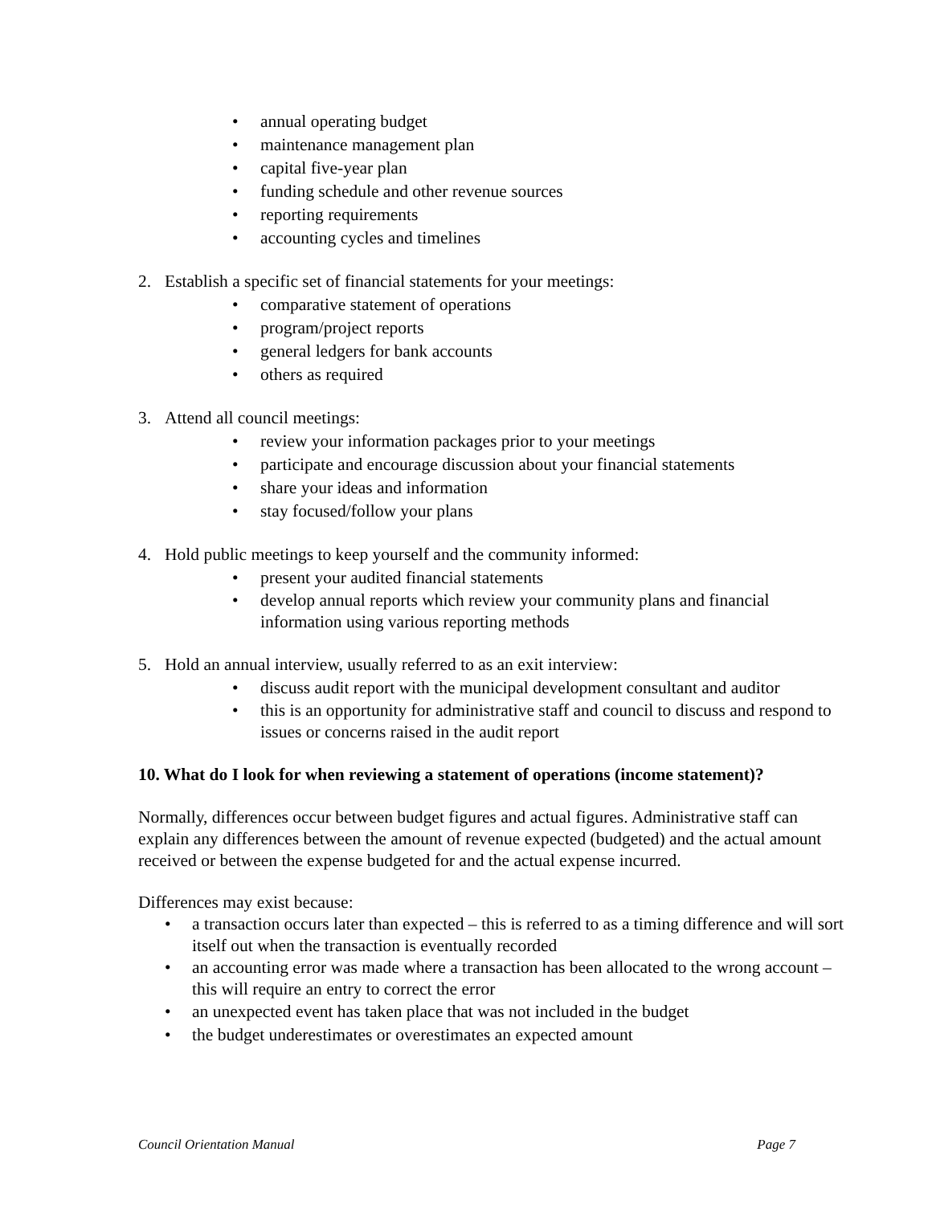• annual operating budget
• maintenance management plan
• capital five-year plan
• funding schedule and other revenue sources
• reporting requirements
• accounting cycles and timelines
2. Establish a specific set of financial statements for your meetings:
• comparative statement of operations
• program/project reports
• general ledgers for bank accounts
• others as required
3. Attend all council meetings:
• review your information packages prior to your meetings
• participate and encourage discussion about your financial statements
• share your ideas and information
• stay focused/follow your plans
4. Hold public meetings to keep yourself and the community informed:
• present your audited financial statements
• develop annual reports which review your community plans and financial information using various reporting methods
5. Hold an annual interview, usually referred to as an exit interview:
• discuss audit report with the municipal development consultant and auditor
• this is an opportunity for administrative staff and council to discuss and respond to issues or concerns raised in the audit report
10. What do I look for when reviewing a statement of operations (income statement)?
Normally, differences occur between budget figures and actual figures. Administrative staff can explain any differences between the amount of revenue expected (budgeted) and the actual amount received or between the expense budgeted for and the actual expense incurred.
Differences may exist because:
• a transaction occurs later than expected – this is referred to as a timing difference and will sort itself out when the transaction is eventually recorded
• an accounting error was made where a transaction has been allocated to the wrong account – this will require an entry to correct the error
• an unexpected event has taken place that was not included in the budget
• the budget underestimates or overestimates an expected amount
Council Orientation Manual Page 7